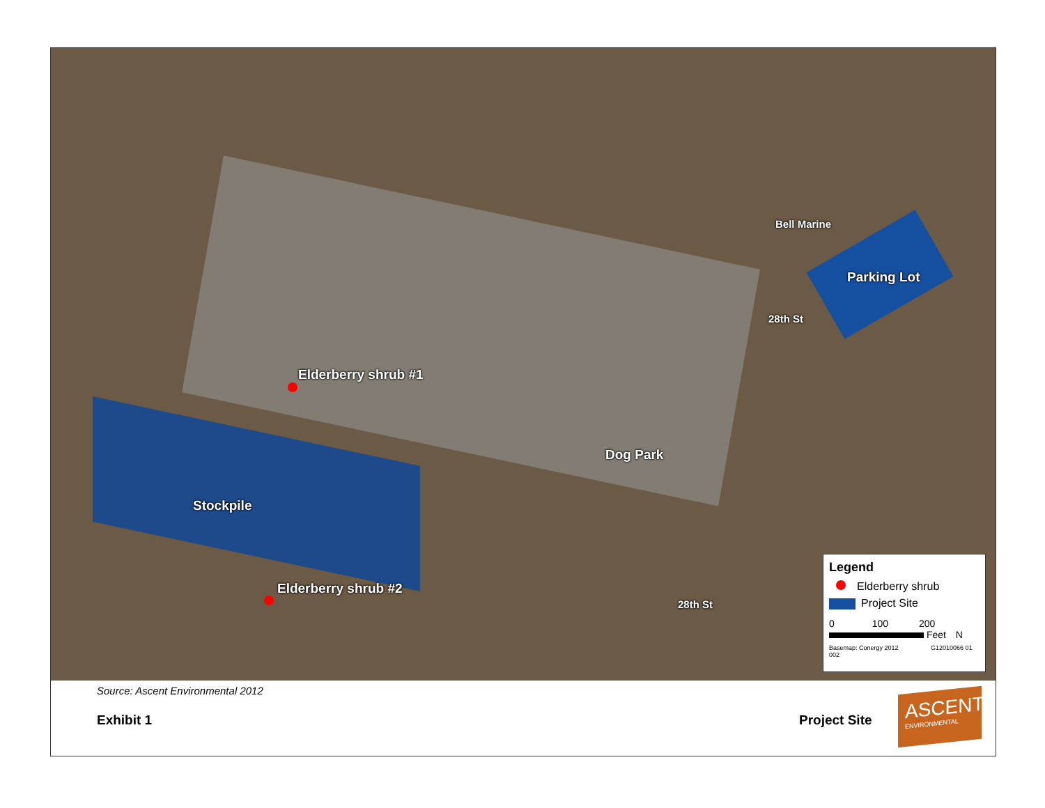Elderberry shrub #1
Bell Marine
Parking Lot
28th St
Dog Park
Stockpile
Elderberry shrub #2
28th St
Legend
Elderberry shrub
Project Site
0 100 200
Feet N
Basemap: Conergy 2012 G12010066 01 002
Source: Ascent Environmental 2012
Exhibit 1 Project Site
ASCENT
ENVIRONMENTAL